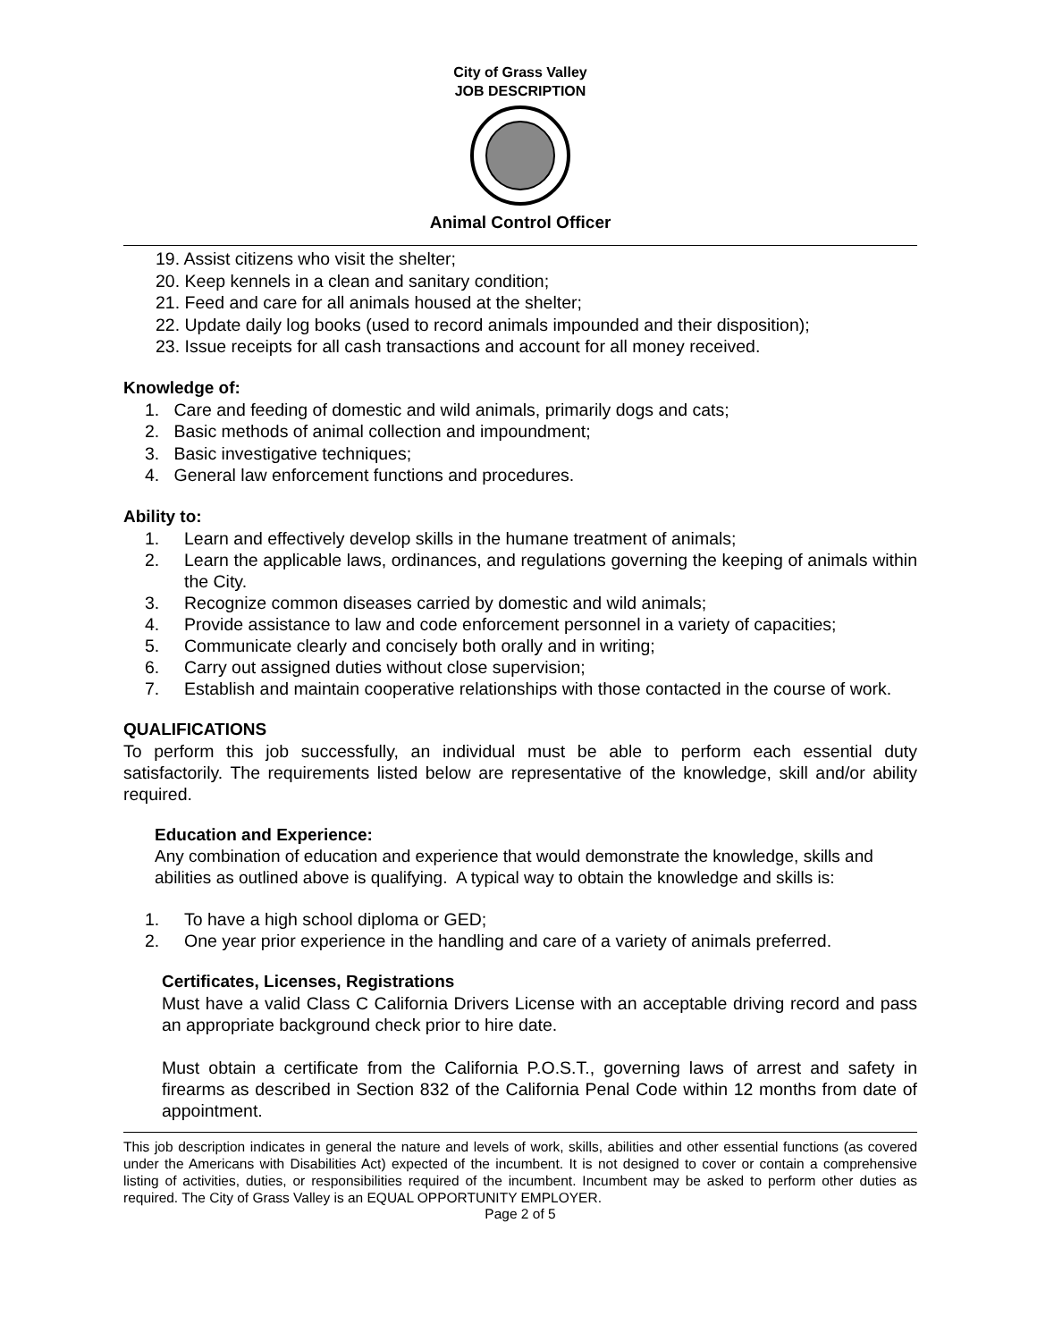City of Grass Valley
JOB DESCRIPTION
Animal Control Officer
19. Assist citizens who visit the shelter;
20. Keep kennels in a clean and sanitary condition;
21. Feed and care for all animals housed at the shelter;
22. Update daily log books (used to record animals impounded and their disposition);
23. Issue receipts for all cash transactions and account for all money received.
Knowledge of:
1. Care and feeding of domestic and wild animals, primarily dogs and cats;
2. Basic methods of animal collection and impoundment;
3. Basic investigative techniques;
4. General law enforcement functions and procedures.
Ability to:
1. Learn and effectively develop skills in the humane treatment of animals;
2. Learn the applicable laws, ordinances, and regulations governing the keeping of animals within the City.
3. Recognize common diseases carried by domestic and wild animals;
4. Provide assistance to law and code enforcement personnel in a variety of capacities;
5. Communicate clearly and concisely both orally and in writing;
6. Carry out assigned duties without close supervision;
7. Establish and maintain cooperative relationships with those contacted in the course of work.
QUALIFICATIONS
To perform this job successfully, an individual must be able to perform each essential duty satisfactorily. The requirements listed below are representative of the knowledge, skill and/or ability required.
Education and Experience:
Any combination of education and experience that would demonstrate the knowledge, skills and abilities as outlined above is qualifying. A typical way to obtain the knowledge and skills is:
1. To have a high school diploma or GED;
2. One year prior experience in the handling and care of a variety of animals preferred.
Certificates, Licenses, Registrations
Must have a valid Class C California Drivers License with an acceptable driving record and pass an appropriate background check prior to hire date.
Must obtain a certificate from the California P.O.S.T., governing laws of arrest and safety in firearms as described in Section 832 of the California Penal Code within 12 months from date of appointment.
This job description indicates in general the nature and levels of work, skills, abilities and other essential functions (as covered under the Americans with Disabilities Act) expected of the incumbent. It is not designed to cover or contain a comprehensive listing of activities, duties, or responsibilities required of the incumbent. Incumbent may be asked to perform other duties as required. The City of Grass Valley is an EQUAL OPPORTUNITY EMPLOYER.
Page 2 of 5